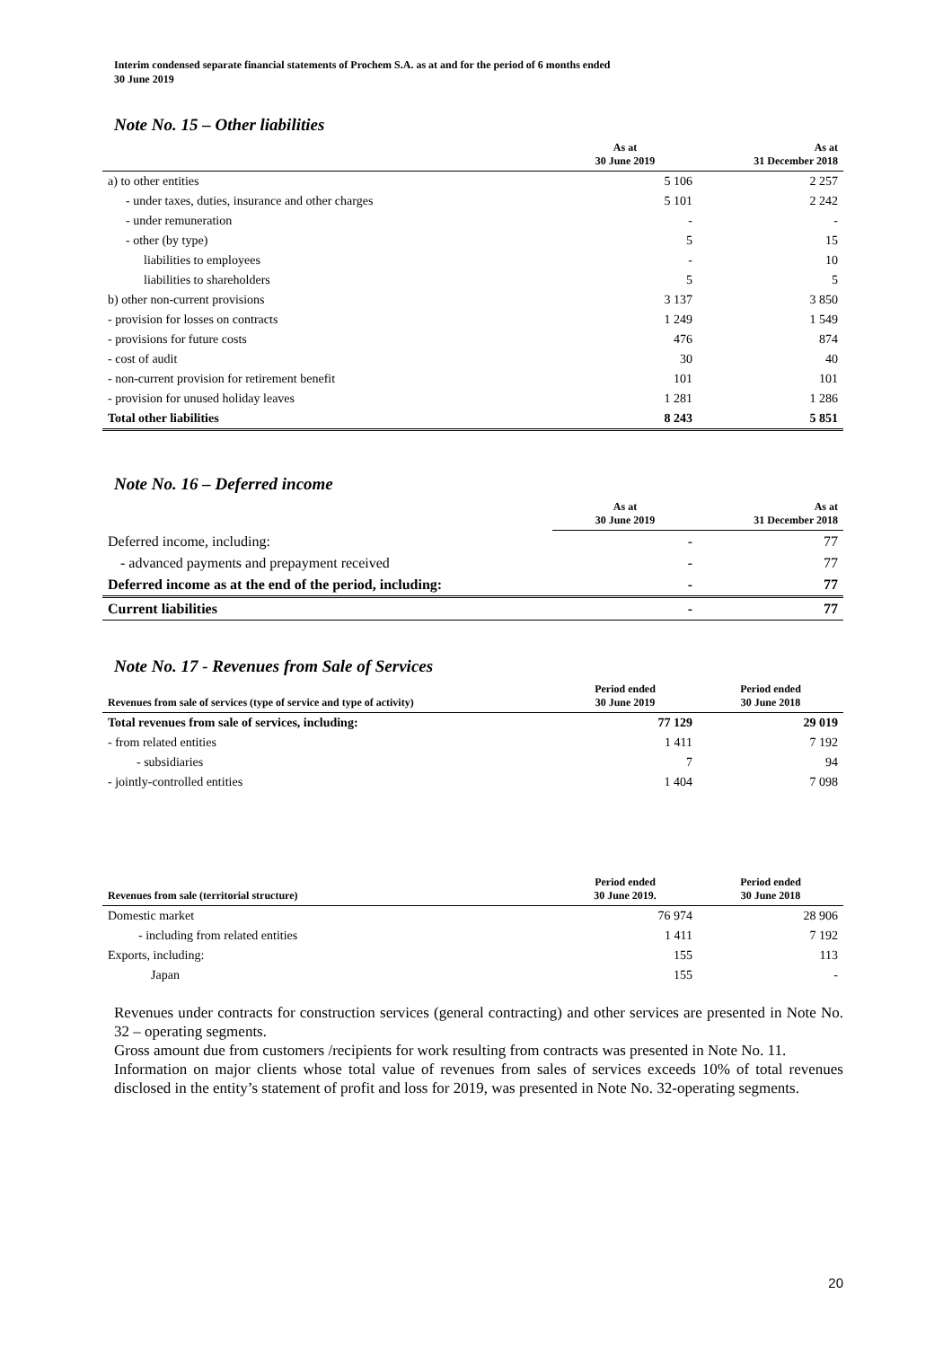Interim condensed separate financial statements of Prochem S.A. as at and for the period of 6 months ended
30 June 2019
Note No. 15 – Other liabilities
| | As at 30 June 2019 | As at 31 December 2018 |
| --- | --- | --- |
| a) to other entities | 5 106 | 2 257 |
| - under taxes, duties, insurance and other charges | 5 101 | 2 242 |
| - under remuneration | - | - |
| - other (by type) | 5 | 15 |
| liabilities to employees | - | 10 |
| liabilities to shareholders | 5 | 5 |
| b) other non-current provisions | 3 137 | 3 850 |
| - provision for losses on contracts | 1 249 | 1 549 |
| - provisions for future costs | 476 | 874 |
| - cost of audit | 30 | 40 |
| - non-current provision for retirement benefit | 101 | 101 |
| - provision for unused holiday leaves | 1 281 | 1 286 |
| Total other liabilities | 8 243 | 5 851 |
Note No. 16 – Deferred income
| | As at 30 June 2019 | As at 31 December 2018 |
| --- | --- | --- |
| Deferred income, including: | - | 77 |
| - advanced payments and prepayment received | - | 77 |
| Deferred income as at the end of the period, including: | - | 77 |
| Current liabilities | - | 77 |
Note No. 17 - Revenues from Sale of Services
| Revenues from sale of services (type of service and type of activity) | Period ended 30 June 2019 | Period ended 30 June 2018 |
| --- | --- | --- |
| Total revenues from sale of services, including: | 77 129 | 29 019 |
| - from related entities | 1 411 | 7 192 |
| - subsidiaries | 7 | 94 |
| - jointly-controlled entities | 1 404 | 7 098 |
| Revenues from sale (territorial structure) | Period ended 30 June 2019. | Period ended 30 June 2018 |
| --- | --- | --- |
| Domestic market | 76 974 | 28 906 |
| - including from related entities | 1 411 | 7 192 |
| Exports, including: | 155 | 113 |
| Japan | 155 | - |
Revenues under contracts for construction services (general contracting) and other services are presented in Note No. 32 – operating segments.
Gross amount due from customers /recipients for work resulting from contracts was presented in Note No. 11.
Information on major clients whose total value of revenues from sales of services exceeds 10% of total revenues disclosed in the entity’s statement of profit and loss for 2019, was presented in Note No. 32-operating segments.
20